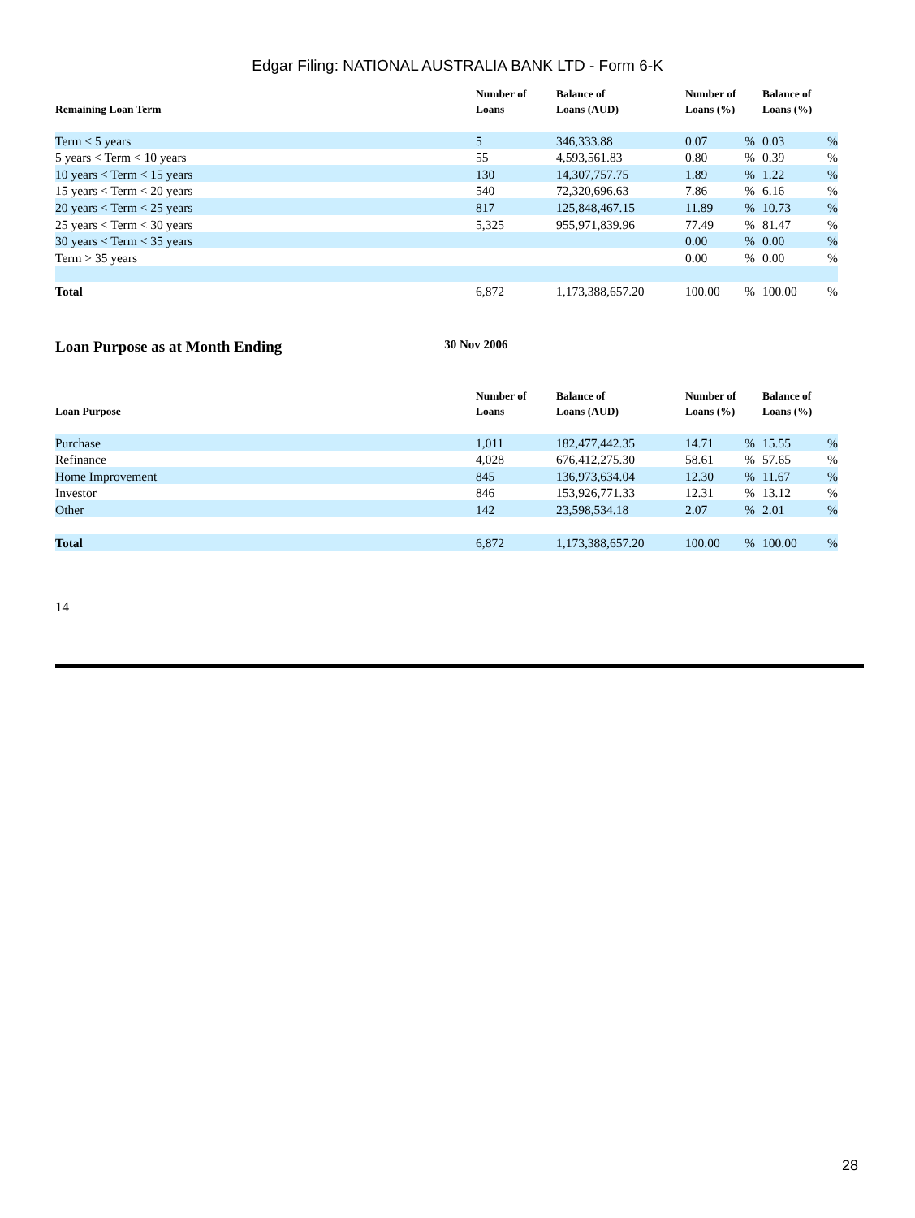Edgar Filing: NATIONAL AUSTRALIA BANK LTD - Form 6-K
| Remaining Loan Term | Number of Loans | Balance of Loans (AUD) | Number of Loans (%) | | Balance of Loans (%) | |
| --- | --- | --- | --- | --- | --- | --- |
| Term < 5 years | 5 | 346,333.88 | 0.07 | % | 0.03 | % |
| 5 years < Term < 10 years | 55 | 4,593,561.83 | 0.80 | % | 0.39 | % |
| 10 years < Term < 15 years | 130 | 14,307,757.75 | 1.89 | % | 1.22 | % |
| 15 years < Term < 20 years | 540 | 72,320,696.63 | 7.86 | % | 6.16 | % |
| 20 years < Term < 25 years | 817 | 125,848,467.15 | 11.89 | % | 10.73 | % |
| 25 years < Term < 30 years | 5,325 | 955,971,839.96 | 77.49 | % | 81.47 | % |
| 30 years < Term < 35 years | | | 0.00 | % | 0.00 | % |
| Term > 35 years | | | 0.00 | % | 0.00 | % |
| Total | 6,872 | 1,173,388,657.20 | 100.00 | % | 100.00 | % |
Loan Purpose as at Month Ending 30 Nov 2006
| Loan Purpose | Number of Loans | Balance of Loans (AUD) | Number of Loans (%) | | Balance of Loans (%) | |
| --- | --- | --- | --- | --- | --- | --- |
| Purchase | 1,011 | 182,477,442.35 | 14.71 | % | 15.55 | % |
| Refinance | 4,028 | 676,412,275.30 | 58.61 | % | 57.65 | % |
| Home Improvement | 845 | 136,973,634.04 | 12.30 | % | 11.67 | % |
| Investor | 846 | 153,926,771.33 | 12.31 | % | 13.12 | % |
| Other | 142 | 23,598,534.18 | 2.07 | % | 2.01 | % |
| Total | 6,872 | 1,173,388,657.20 | 100.00 | % | 100.00 | % |
14
28